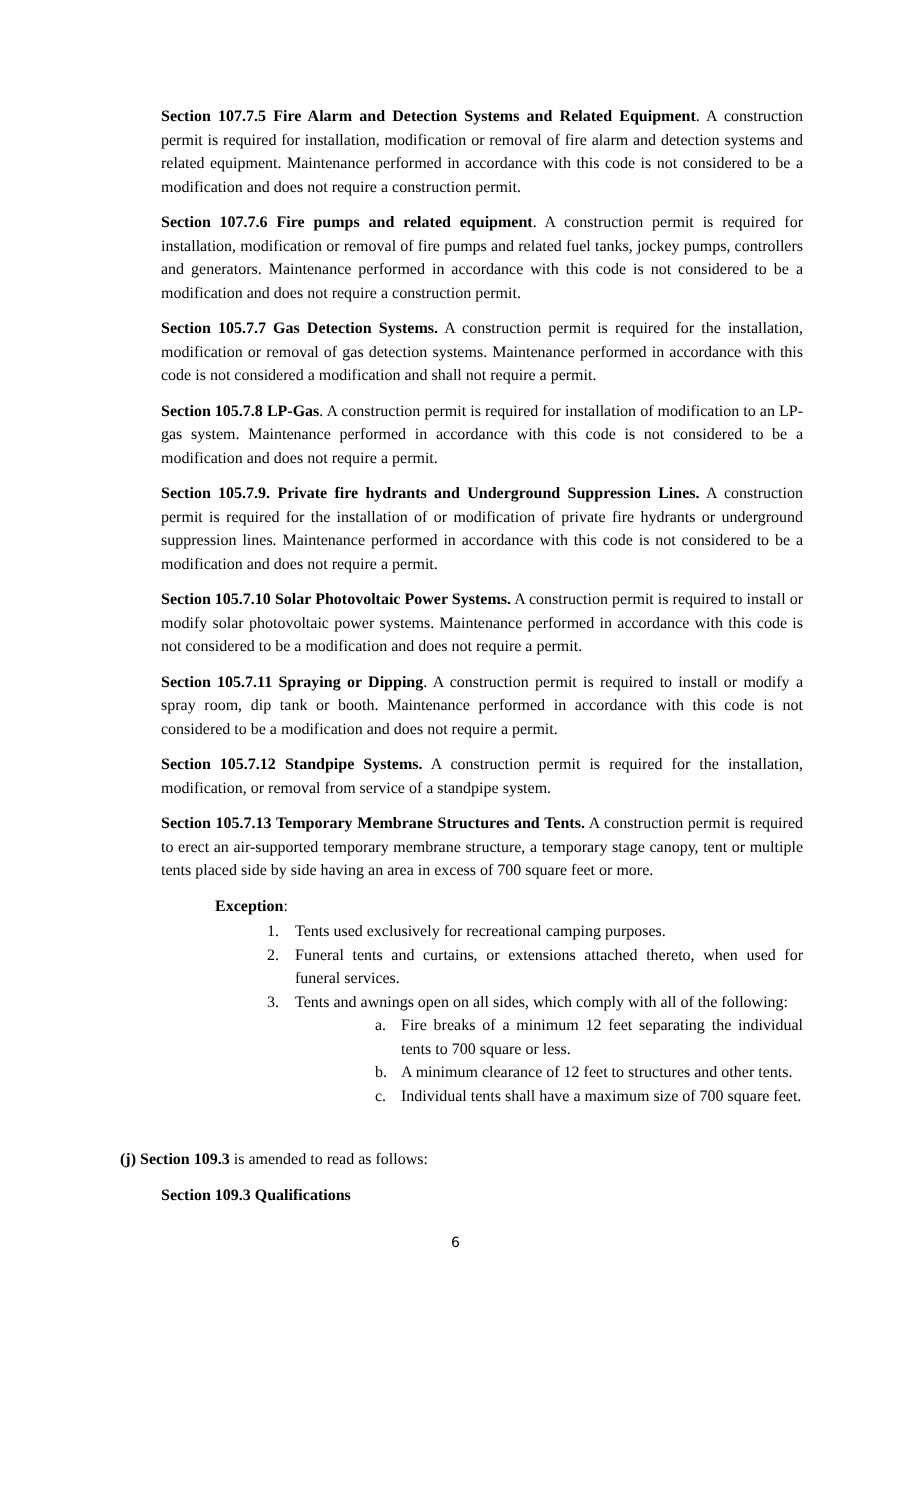Section 107.7.5 Fire Alarm and Detection Systems and Related Equipment. A construction permit is required for installation, modification or removal of fire alarm and detection systems and related equipment. Maintenance performed in accordance with this code is not considered to be a modification and does not require a construction permit.
Section 107.7.6 Fire pumps and related equipment. A construction permit is required for installation, modification or removal of fire pumps and related fuel tanks, jockey pumps, controllers and generators. Maintenance performed in accordance with this code is not considered to be a modification and does not require a construction permit.
Section 105.7.7 Gas Detection Systems. A construction permit is required for the installation, modification or removal of gas detection systems. Maintenance performed in accordance with this code is not considered a modification and shall not require a permit.
Section 105.7.8 LP-Gas. A construction permit is required for installation of modification to an LP-gas system. Maintenance performed in accordance with this code is not considered to be a modification and does not require a permit.
Section 105.7.9. Private fire hydrants and Underground Suppression Lines. A construction permit is required for the installation of or modification of private fire hydrants or underground suppression lines. Maintenance performed in accordance with this code is not considered to be a modification and does not require a permit.
Section 105.7.10 Solar Photovoltaic Power Systems. A construction permit is required to install or modify solar photovoltaic power systems. Maintenance performed in accordance with this code is not considered to be a modification and does not require a permit.
Section 105.7.11 Spraying or Dipping. A construction permit is required to install or modify a spray room, dip tank or booth. Maintenance performed in accordance with this code is not considered to be a modification and does not require a permit.
Section 105.7.12 Standpipe Systems. A construction permit is required for the installation, modification, or removal from service of a standpipe system.
Section 105.7.13 Temporary Membrane Structures and Tents. A construction permit is required to erect an air-supported temporary membrane structure, a temporary stage canopy, tent or multiple tents placed side by side having an area in excess of 700 square feet or more.
Exception:
1. Tents used exclusively for recreational camping purposes.
2. Funeral tents and curtains, or extensions attached thereto, when used for funeral services.
3. Tents and awnings open on all sides, which comply with all of the following:
a. Fire breaks of a minimum 12 feet separating the individual tents to 700 square or less.
b. A minimum clearance of 12 feet to structures and other tents.
c. Individual tents shall have a maximum size of 700 square feet.
(j) Section 109.3 is amended to read as follows:
Section 109.3 Qualifications
6